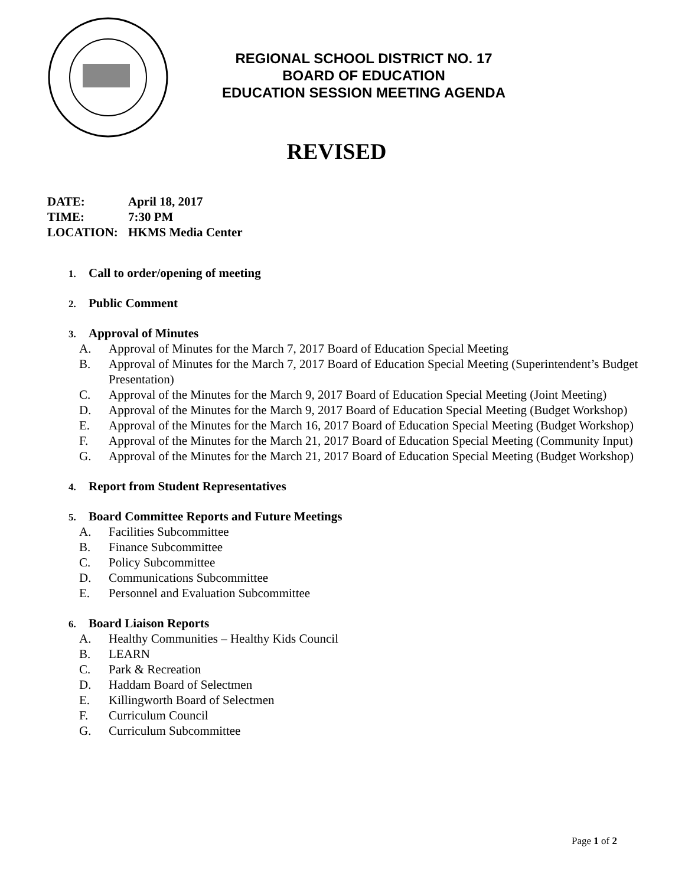REGIONAL SCHOOL DISTRICT NO. 17
BOARD OF EDUCATION
EDUCATION SESSION MEETING AGENDA
REVISED
DATE: April 18, 2017
TIME: 7:30 PM
LOCATION: HKMS Media Center
1. Call to order/opening of meeting
2. Public Comment
3. Approval of Minutes
A. Approval of Minutes for the March 7, 2017 Board of Education Special Meeting
B. Approval of Minutes for the March 7, 2017 Board of Education Special Meeting (Superintendent’s Budget Presentation)
C. Approval of the Minutes for the March 9, 2017 Board of Education Special Meeting (Joint Meeting)
D. Approval of the Minutes for the March 9, 2017 Board of Education Special Meeting (Budget Workshop)
E. Approval of the Minutes for the March 16, 2017 Board of Education Special Meeting (Budget Workshop)
F. Approval of the Minutes for the March 21, 2017 Board of Education Special Meeting (Community Input)
G. Approval of the Minutes for the March 21, 2017 Board of Education Special Meeting (Budget Workshop)
4. Report from Student Representatives
5. Board Committee Reports and Future Meetings
A. Facilities Subcommittee
B. Finance Subcommittee
C. Policy Subcommittee
D. Communications Subcommittee
E. Personnel and Evaluation Subcommittee
6. Board Liaison Reports
A. Healthy Communities – Healthy Kids Council
B. LEARN
C. Park & Recreation
D. Haddam Board of Selectmen
E. Killingworth Board of Selectmen
F. Curriculum Council
G. Curriculum Subcommittee
Page 1 of 2